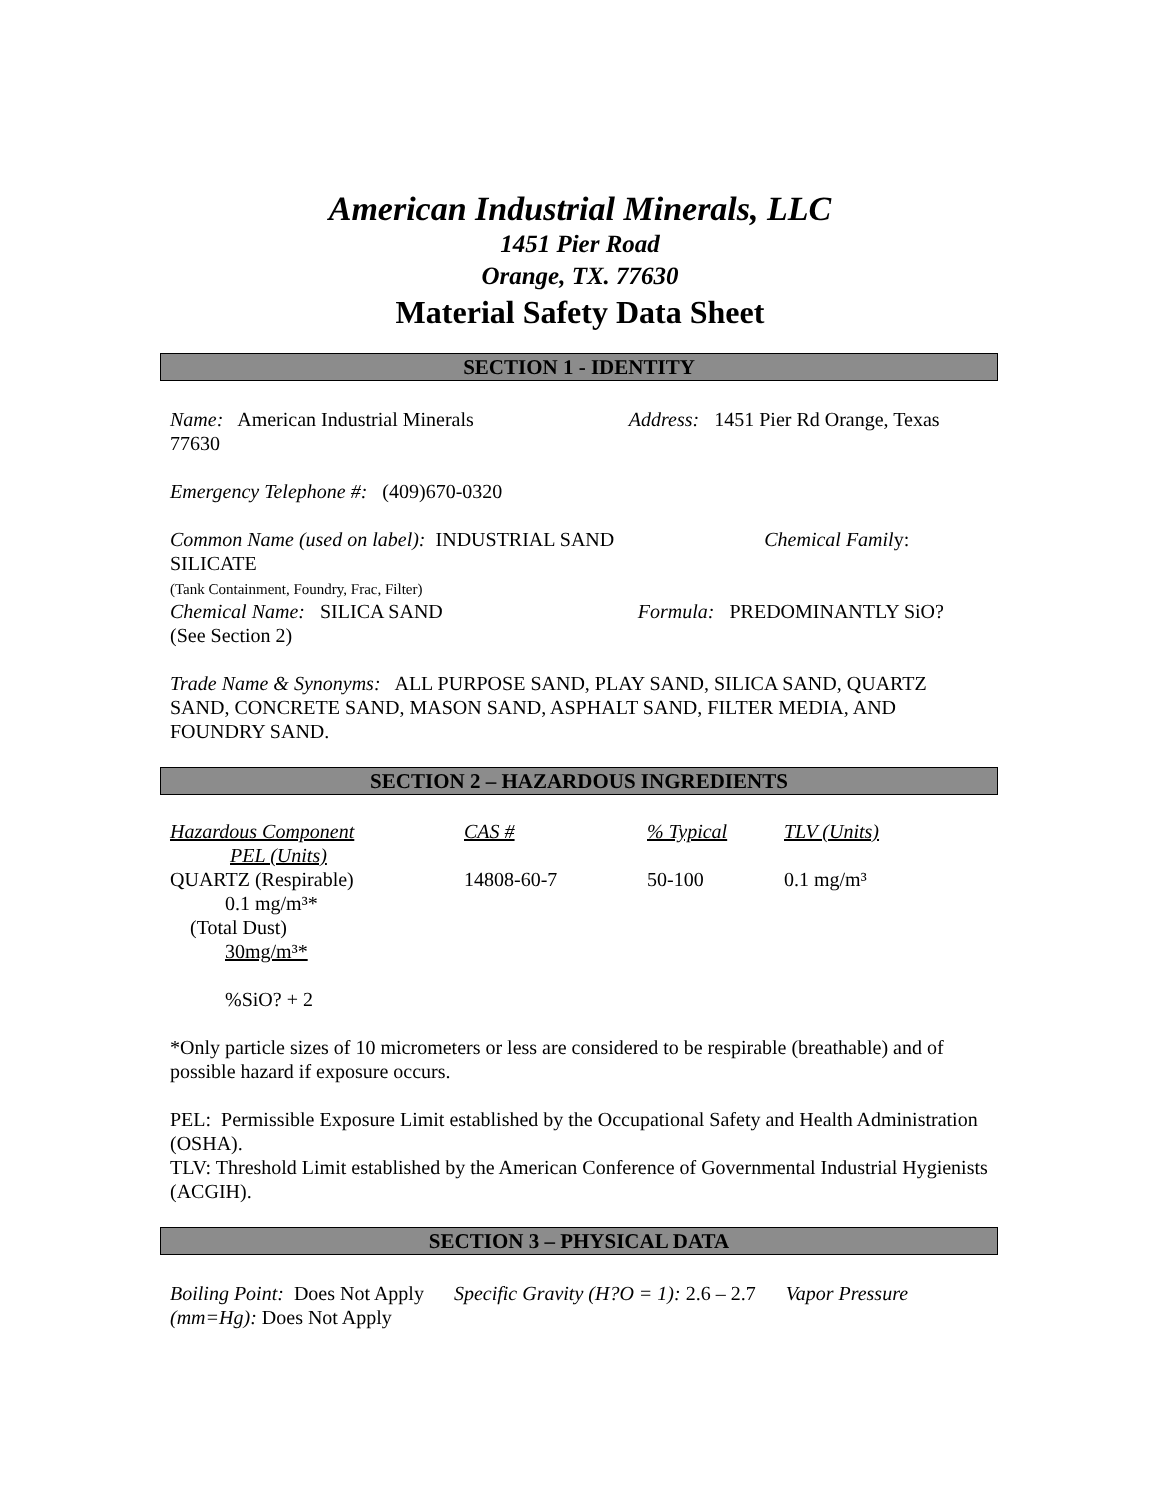American Industrial Minerals, LLC
1451 Pier Road
Orange, TX. 77630
Material Safety Data Sheet
SECTION 1 - IDENTITY
Name: American Industrial Minerals Address: 1451 Pier Rd Orange, Texas
77630
Emergency Telephone #: (409)670-0320
Common Name (used on label): INDUSTRIAL SAND Chemical Family:
SILICATE
(Tank Containment, Foundry, Frac, Filter)
Chemical Name: SILICA SAND Formula: PREDOMINANTLY SiO?
(See Section 2)
Trade Name & Synonyms: ALL PURPOSE SAND, PLAY SAND, SILICA SAND, QUARTZ SAND, CONCRETE SAND, MASON SAND, ASPHALT SAND, FILTER MEDIA, AND FOUNDRY SAND.
SECTION 2 – HAZARDOUS INGREDIENTS
| Hazardous Component PEL (Units) | CAS # | % Typical | TLV (Units) |
| QUARTZ (Respirable) 0.1 mg/m³* (Total Dust) 30mg/m³* %SiO? + 2 | 14808-60-7 | 50-100 | 0.1 mg/m³ |
*Only particle sizes of 10 micrometers or less are considered to be respirable (breathable) and of possible hazard if exposure occurs.
PEL: Permissible Exposure Limit established by the Occupational Safety and Health Administration (OSHA).
TLV: Threshold Limit established by the American Conference of Governmental Industrial Hygienists (ACGIH).
SECTION 3 – PHYSICAL DATA
Boiling Point: Does Not Apply Specific Gravity (H?O = 1): 2.6 – 2.7 Vapor Pressure (mm=Hg): Does Not Apply